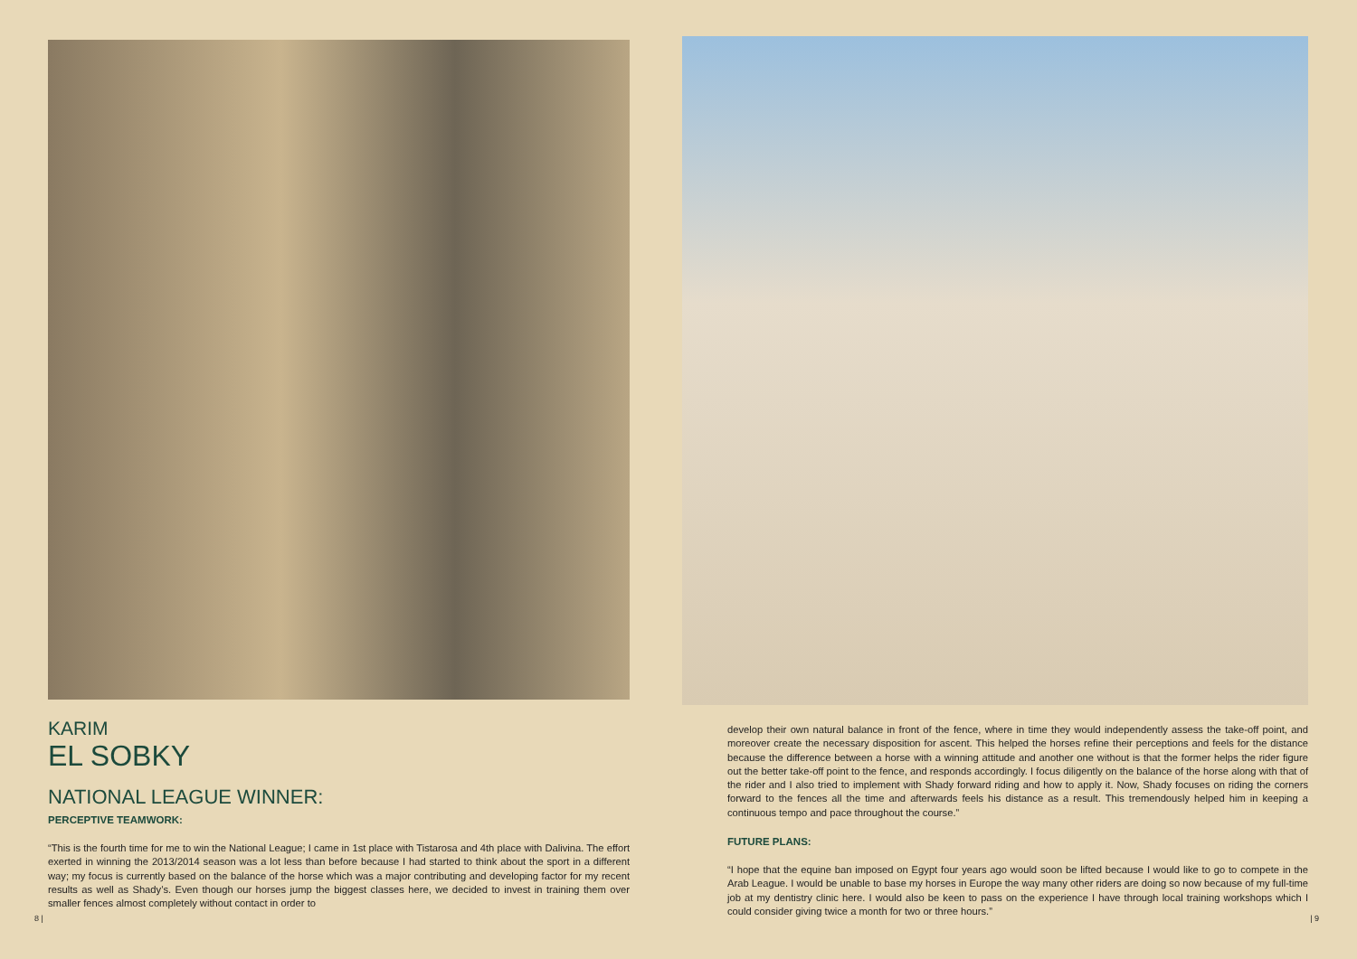KARIM
EL SOBKY
NATIONAL LEAGUE WINNER:
PERCEPTIVE TEAMWORK:
“This is the fourth time for me to win the National League; I came in 1st place with Tistarosa and 4th place with Dalivina. The effort exerted in winning the 2013/2014 season was a lot less than before because I had started to think about the sport in a different way; my focus is currently based on the balance of the horse which was a major contributing and developing factor for my recent results as well as Shady’s. Even though our horses jump the biggest classes here, we decided to invest in training them over smaller fences almost completely without contact in order to
8 |
develop their own natural balance in front of the fence, where in time they would independently assess the take-off point, and moreover create the necessary disposition for ascent. This helped the horses refine their perceptions and feels for the distance because the difference between a horse with a winning attitude and another one without is that the former helps the rider figure out the better take-off point to the fence, and responds accordingly. I focus diligently on the balance of the horse along with that of the rider and I also tried to implement with Shady forward riding and how to apply it. Now, Shady focuses on riding the corners forward to the fences all the time and afterwards feels his distance as a result. This tremendously helped him in keeping a continuous tempo and pace throughout the course.”
FUTURE PLANS:
“I hope that the equine ban imposed on Egypt four years ago would soon be lifted because I would like to go to compete in the Arab League. I would be unable to base my horses in Europe the way many other riders are doing so now because of my full-time job at my dentistry clinic here. I would also be keen to pass on the experience I have through local training workshops which I could consider giving twice a month for two or three hours.”
| 9